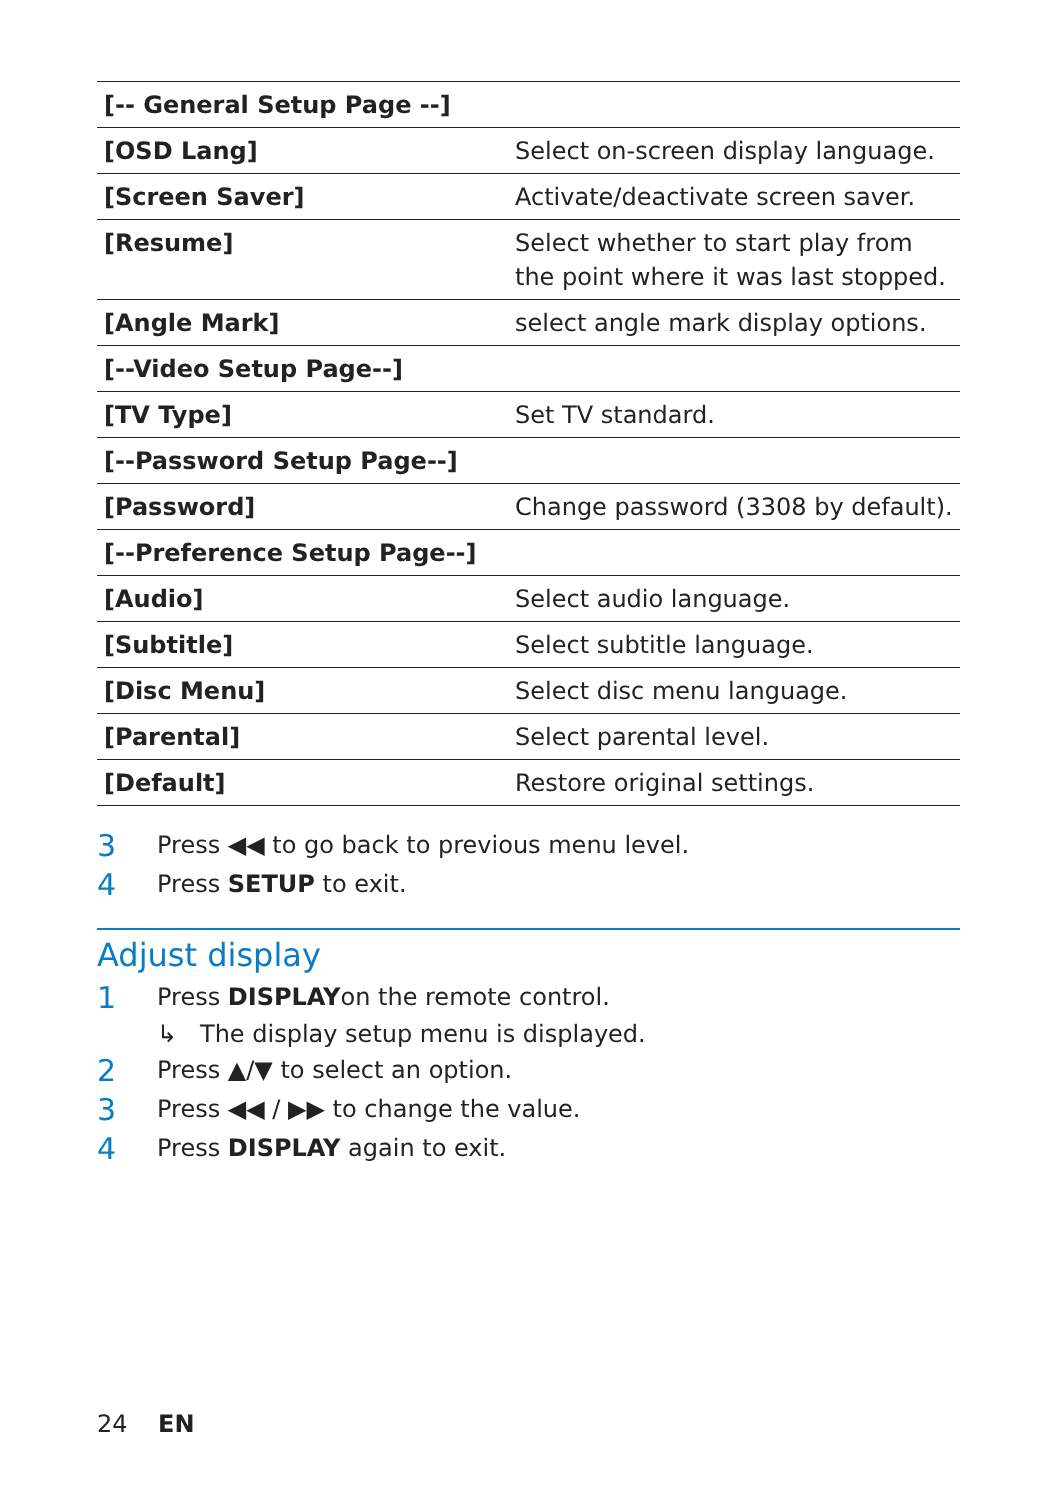| [-- General Setup Page --] | |
| [OSD Lang] | Select on-screen display language. |
| [Screen Saver] | Activate/deactivate screen saver. |
| [Resume] | Select whether to start play from the point where it was last stopped. |
| [Angle Mark] | select angle mark display options. |
| [--Video Setup Page--] | |
| [TV Type] | Set TV standard. |
| [--Password Setup Page--] | |
| [Password] | Change password (3308 by default). |
| [--Preference Setup Page--] | |
| [Audio] | Select audio language. |
| [Subtitle] | Select subtitle language. |
| [Disc Menu] | Select disc menu language. |
| [Parental] | Select parental level. |
| [Default] | Restore original settings. |
3 Press ◀◀ to go back to previous menu level.
4 Press SETUP to exit.
Adjust display
1 Press DISPLAYon the remote control.
↳ The display setup menu is displayed.
2 Press ▲/▼ to select an option.
3 Press ◀◀ / ▶▶ to change the value.
4 Press DISPLAY again to exit.
24 EN